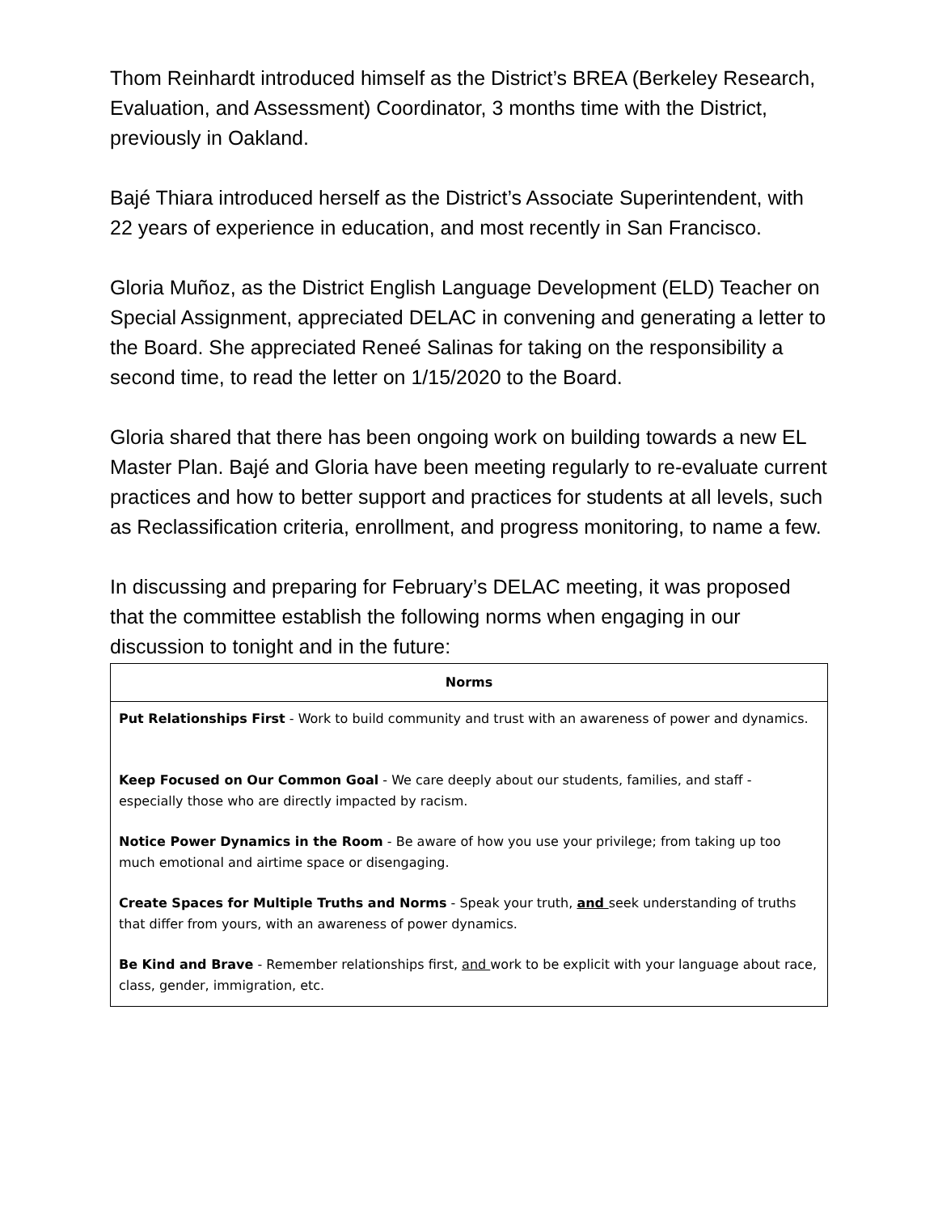Thom Reinhardt introduced himself as the District’s BREA (Berkeley Research, Evaluation, and Assessment) Coordinator, 3 months time with the District, previously in Oakland.
Bajé Thiara introduced herself as the District’s Associate Superintendent, with 22 years of experience in education, and most recently in San Francisco.
Gloria Muñoz, as the District English Language Development (ELD) Teacher on Special Assignment, appreciated DELAC in convening and generating a letter to the Board. She appreciated Reneé Salinas for taking on the responsibility a second time, to read the letter on 1/15/2020 to the Board.
Gloria shared that there has been ongoing work on building towards a new EL Master Plan. Bajé and Gloria have been meeting regularly to re-evaluate current practices and how to better support and practices for students at all levels, such as Reclassification criteria, enrollment, and progress monitoring, to name a few.
In discussing and preparing for February’s DELAC meeting, it was proposed that the committee establish the following norms when engaging in our discussion to tonight and in the future:
| Norms |
| --- |
| Put Relationships First - Work to build community and trust with an awareness of power and dynamics. Keep Focused on Our Common Goal - We care deeply about our students, families, and staff - especially those who are directly impacted by racism. Notice Power Dynamics in the Room - Be aware of how you use your privilege; from taking up too much emotional and airtime space or disengaging. Create Spaces for Multiple Truths and Norms - Speak your truth, and seek understanding of truths that differ from yours, with an awareness of power dynamics. Be Kind and Brave - Remember relationships first, and work to be explicit with your language about race, class, gender, immigration, etc. |